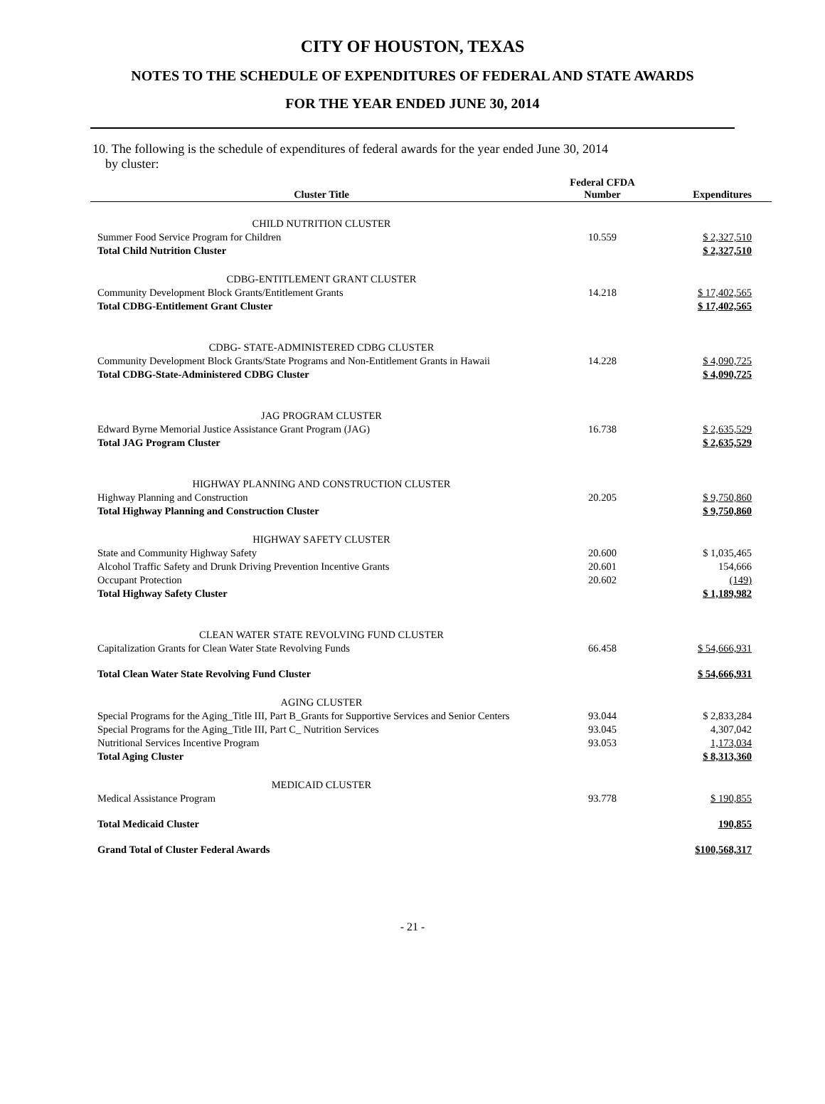CITY OF HOUSTON, TEXAS
NOTES TO THE SCHEDULE OF EXPENDITURES OF FEDERAL AND STATE AWARDS
FOR THE YEAR ENDED JUNE 30, 2014
10. The following is the schedule of expenditures of federal awards for the year ended June 30, 2014
by cluster:
| Cluster Title | Federal CFDA Number | Expenditures |
| --- | --- | --- |
| CHILD NUTRITION CLUSTER | | |
| Summer Food Service Program for Children | 10.559 | $ 2,327,510 |
| Total Child Nutrition Cluster | | $ 2,327,510 |
| CDBG-ENTITLEMENT GRANT CLUSTER | | |
| Community Development Block Grants/Entitlement Grants | 14.218 | $ 17,402,565 |
| Total CDBG-Entitlement Grant Cluster | | $ 17,402,565 |
| CDBG- STATE-ADMINISTERED CDBG CLUSTER | | |
| Community Development Block Grants/State Programs and Non-Entitlement Grants in Hawaii | 14.228 | $ 4,090,725 |
| Total CDBG-State-Administered CDBG Cluster | | $ 4,090,725 |
| JAG PROGRAM CLUSTER | | |
| Edward Byrne Memorial Justice Assistance Grant Program (JAG) | 16.738 | $ 2,635,529 |
| Total JAG Program Cluster | | $ 2,635,529 |
| HIGHWAY PLANNING AND CONSTRUCTION CLUSTER | | |
| Highway Planning and Construction | 20.205 | $ 9,750,860 |
| Total Highway Planning and Construction Cluster | | $ 9,750,860 |
| HIGHWAY SAFETY CLUSTER | | |
| State and Community Highway Safety | 20.600 | $ 1,035,465 |
| Alcohol Traffic Safety and Drunk Driving Prevention Incentive Grants | 20.601 | 154,666 |
| Occupant Protection | 20.602 | (149) |
| Total Highway Safety Cluster | | $ 1,189,982 |
| CLEAN WATER STATE REVOLVING FUND CLUSTER | | |
| Capitalization Grants for Clean Water State Revolving Funds | 66.458 | $ 54,666,931 |
| Total Clean Water State Revolving Fund Cluster | | $ 54,666,931 |
| AGING CLUSTER | | |
| Special Programs for the Aging_Title III, Part B_Grants for Supportive Services and Senior Centers | 93.044 | $ 2,833,284 |
| Special Programs for the Aging_Title III, Part C_ Nutrition Services | 93.045 | 4,307,042 |
| Nutritional Services Incentive Program | 93.053 | 1,173,034 |
| Total Aging Cluster | | $ 8,313,360 |
| MEDICAID CLUSTER | | |
| Medical Assistance Program | 93.778 | $ 190,855 |
| Total Medicaid Cluster | | 190,855 |
| Grand Total of Cluster Federal Awards | | $100,568,317 |
- 21 -